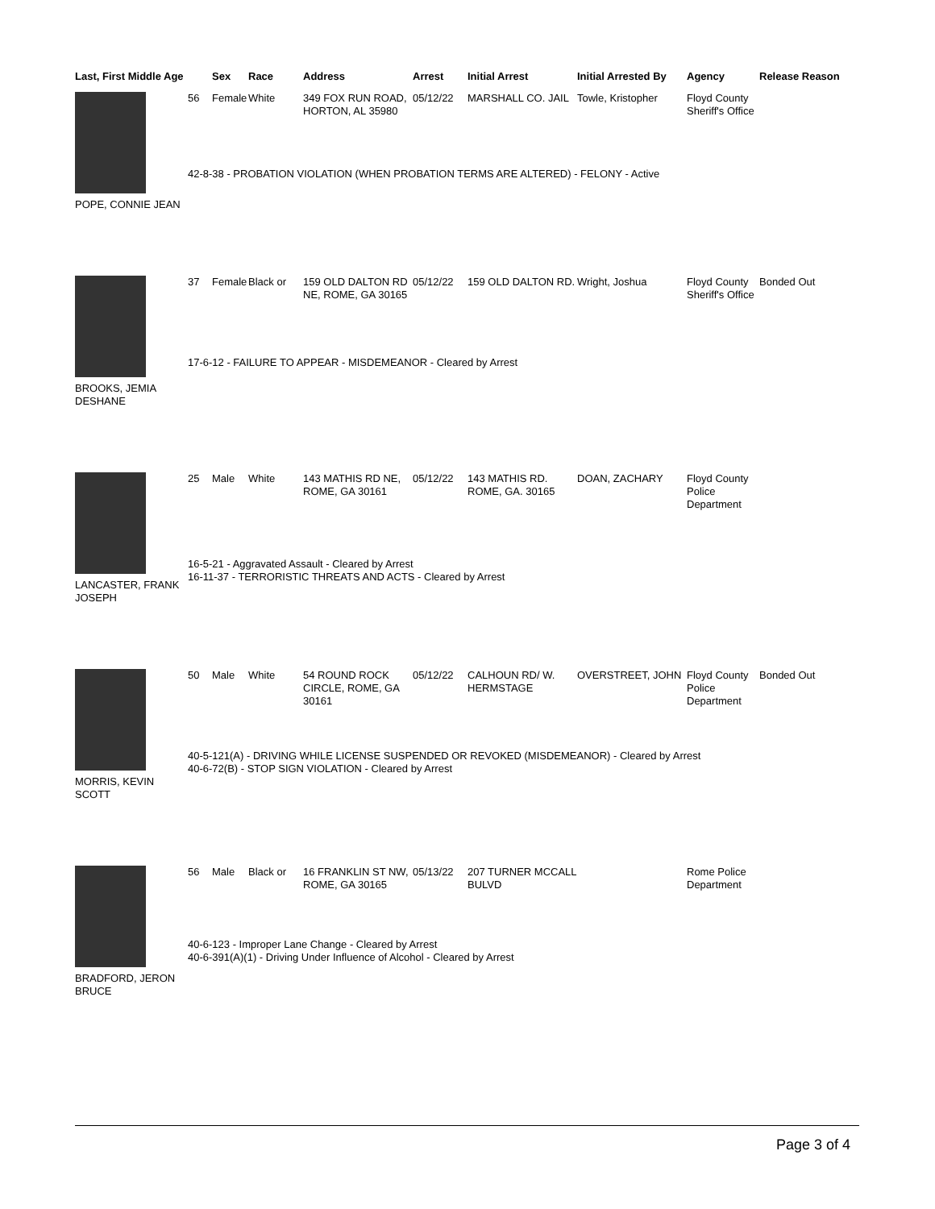| Last, First Middle Age | | Sex | Race | Address | Arrest | Initial Arrest | Initial Arrested By | Agency | Release Reason |
| --- | --- | --- | --- | --- | --- | --- | --- | --- | --- |
| POPE, CONNIE JEAN | 56 | Female | White | 349 FOX RUN ROAD, HORTON, AL 35980 | 05/12/22 | MARSHALL CO. JAIL | Towle, Kristopher | Floyd County Sheriff's Office | |
| | 42-8-38 - PROBATION VIOLATION (WHEN PROBATION TERMS ARE ALTERED) - FELONY - Active | | | | | | | | |
| BROOKS, JEMIA DESHANE | 37 | Female | Black or | 159 OLD DALTON RD NE, ROME, GA 30165 | 05/12/22 | 159 OLD DALTON RD. | Wright, Joshua | Floyd County Sheriff's Office | Bonded Out |
| | 17-6-12 - FAILURE TO APPEAR - MISDEMEANOR - Cleared by Arrest | | | | | | | | |
| LANCASTER, FRANK JOSEPH | 25 | Male | White | 143 MATHIS RD NE, ROME, GA 30161 | 05/12/22 | 143 MATHIS RD. ROME, GA. 30165 | DOAN, ZACHARY | Floyd County Police Department | |
| | 16-5-21 - Aggravated Assault - Cleared by Arrest 16-11-37 - TERRORISTIC THREATS AND ACTS - Cleared by Arrest | | | | | | | | |
| MORRIS, KEVIN SCOTT | 50 | Male | White | 54 ROUND ROCK CIRCLE, ROME, GA 30161 | 05/12/22 | CALHOUN RD/ W. HERMSTAGE | OVERSTREET, JOHN | Floyd County Police Department | Bonded Out |
| | 40-5-121(A) - DRIVING WHILE LICENSE SUSPENDED OR REVOKED (MISDEMEANOR) - Cleared by Arrest 40-6-72(B) - STOP SIGN VIOLATION - Cleared by Arrest | | | | | | | | |
| BRADFORD, JERON BRUCE | 56 | Male | Black or | 16 FRANKLIN ST NW, ROME, GA 30165 | 05/13/22 | 207 TURNER MCCALL BULVD | | Rome Police Department | |
| | 40-6-123 - Improper Lane Change - Cleared by Arrest 40-6-391(A)(1) - Driving Under Influence of Alcohol - Cleared by Arrest | | | | | | | | |
Page 3 of 4